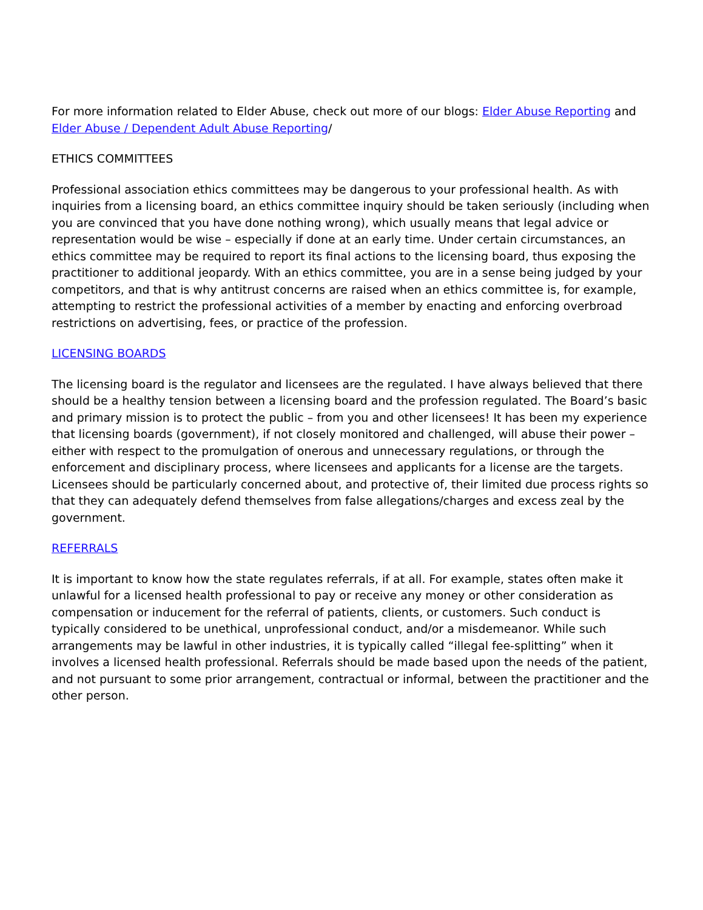For more information related to Elder Abuse, check out more of our blogs: Elder Abuse Reporting and Elder Abuse / Dependent Adult Abuse Reporting/
ETHICS COMMITTEES
Professional association ethics committees may be dangerous to your professional health. As with inquiries from a licensing board, an ethics committee inquiry should be taken seriously (including when you are convinced that you have done nothing wrong), which usually means that legal advice or representation would be wise – especially if done at an early time. Under certain circumstances, an ethics committee may be required to report its final actions to the licensing board, thus exposing the practitioner to additional jeopardy. With an ethics committee, you are in a sense being judged by your competitors, and that is why antitrust concerns are raised when an ethics committee is, for example, attempting to restrict the professional activities of a member by enacting and enforcing overbroad restrictions on advertising, fees, or practice of the profession.
LICENSING BOARDS
The licensing board is the regulator and licensees are the regulated. I have always believed that there should be a healthy tension between a licensing board and the profession regulated. The Board’s basic and primary mission is to protect the public – from you and other licensees! It has been my experience that licensing boards (government), if not closely monitored and challenged, will abuse their power – either with respect to the promulgation of onerous and unnecessary regulations, or through the enforcement and disciplinary process, where licensees and applicants for a license are the targets. Licensees should be particularly concerned about, and protective of, their limited due process rights so that they can adequately defend themselves from false allegations/charges and excess zeal by the government.
REFERRALS
It is important to know how the state regulates referrals, if at all. For example, states often make it unlawful for a licensed health professional to pay or receive any money or other consideration as compensation or inducement for the referral of patients, clients, or customers. Such conduct is typically considered to be unethical, unprofessional conduct, and/or a misdemeanor. While such arrangements may be lawful in other industries, it is typically called “illegal fee-splitting” when it involves a licensed health professional. Referrals should be made based upon the needs of the patient, and not pursuant to some prior arrangement, contractual or informal, between the practitioner and the other person.